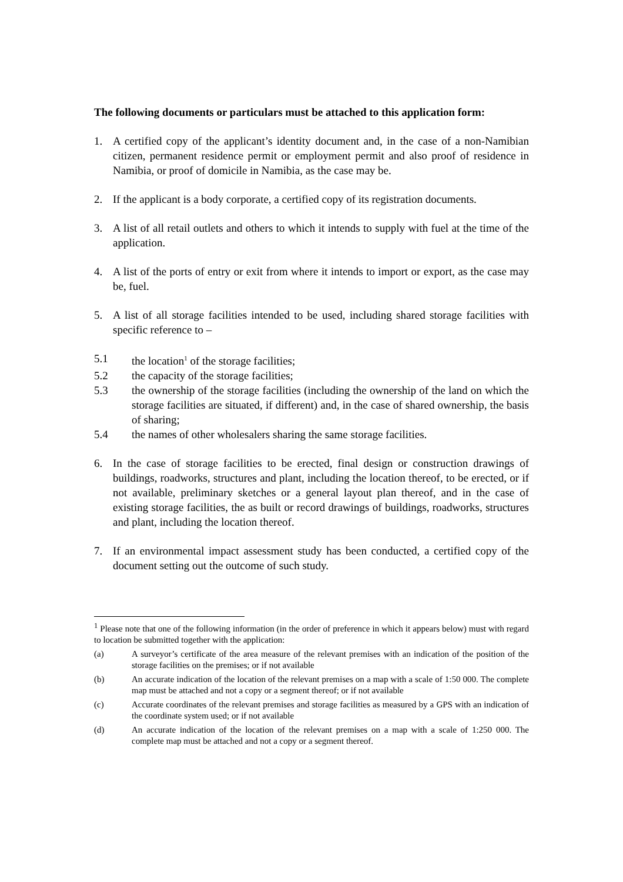The following documents or particulars must be attached to this application form:
1. A certified copy of the applicant’s identity document and, in the case of a non-Namibian citizen, permanent residence permit or employment permit and also proof of residence in Namibia, or proof of domicile in Namibia, as the case may be.
2. If the applicant is a body corporate, a certified copy of its registration documents.
3. A list of all retail outlets and others to which it intends to supply with fuel at the time of the application.
4. A list of the ports of entry or exit from where it intends to import or export, as the case may be, fuel.
5. A list of all storage facilities intended to be used, including shared storage facilities with specific reference to –
5.1 the location<sup>1</sup> of the storage facilities;
5.2 the capacity of the storage facilities;
5.3 the ownership of the storage facilities (including the ownership of the land on which the storage facilities are situated, if different) and, in the case of shared ownership, the basis of sharing;
5.4 the names of other wholesalers sharing the same storage facilities.
6. In the case of storage facilities to be erected, final design or construction drawings of buildings, roadworks, structures and plant, including the location thereof, to be erected, or if not available, preliminary sketches or a general layout plan thereof, and in the case of existing storage facilities, the as built or record drawings of buildings, roadworks, structures and plant, including the location thereof.
7. If an environmental impact assessment study has been conducted, a certified copy of the document setting out the outcome of such study.
<sup>1</sup> Please note that one of the following information (in the order of preference in which it appears below) must with regard to location be submitted together with the application:
(a) A surveyor’s certificate of the area measure of the relevant premises with an indication of the position of the storage facilities on the premises; or if not available
(b) An accurate indication of the location of the relevant premises on a map with a scale of 1:50 000. The complete map must be attached and not a copy or a segment thereof; or if not available
(c) Accurate coordinates of the relevant premises and storage facilities as measured by a GPS with an indication of the coordinate system used; or if not available
(d) An accurate indication of the location of the relevant premises on a map with a scale of 1:250 000. The complete map must be attached and not a copy or a segment thereof.